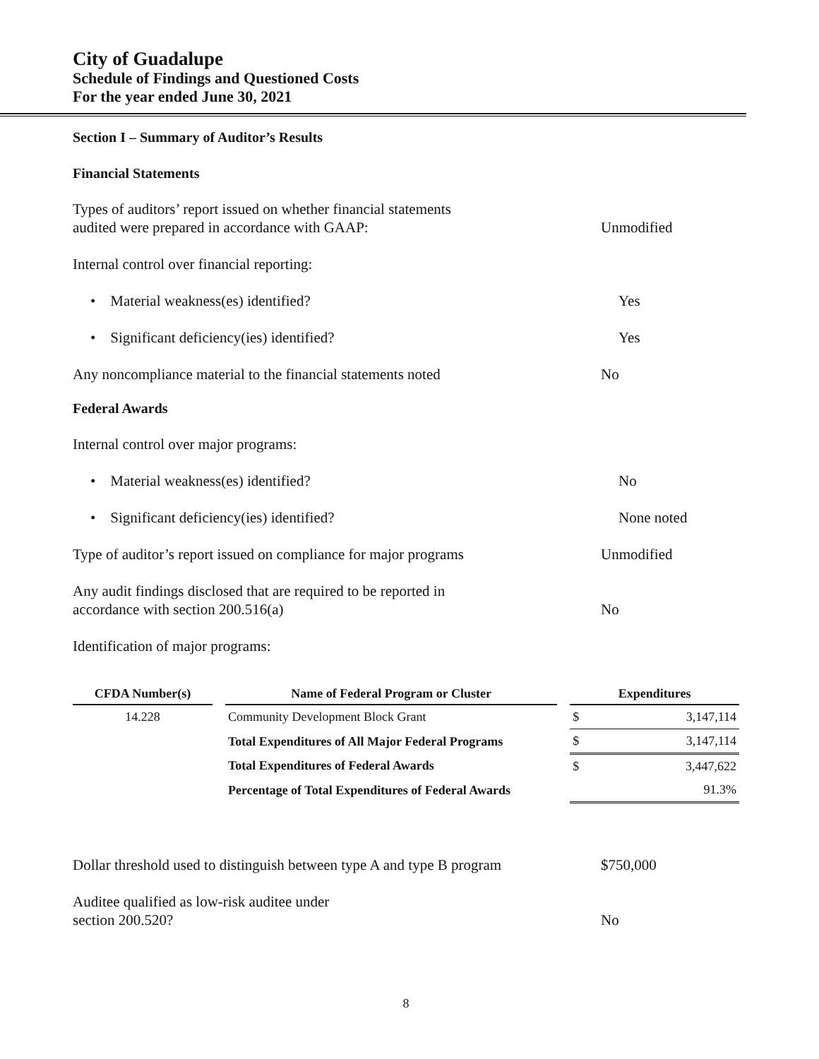City of Guadalupe
Schedule of Findings and Questioned Costs
For the year ended June 30, 2021
Section I – Summary of Auditor’s Results
Financial Statements
Types of auditors’ report issued on whether financial statements
audited were prepared in accordance with GAAP:
Unmodified
Internal control over financial reporting:
• Material weakness(es) identified? Yes
• Significant deficiency(ies) identified? Yes
Any noncompliance material to the financial statements noted
No
Federal Awards
Internal control over major programs:
• Material weakness(es) identified? No
• Significant deficiency(ies) identified? None noted
Type of auditor’s report issued on compliance for major programs
Unmodified
Any audit findings disclosed that are required to be reported in
accordance with section 200.516(a)
No
Identification of major programs:
| CFDA Number(s) | | Name of Federal Program or Cluster | | Expenditures | |
| --- | --- | --- | --- | --- | --- |
| 14.228 | | Community Development Block Grant | | $ | 3,147,114 |
| | | Total Expenditures of All Major Federal Programs | | $ | 3,147,114 |
| | | Total Expenditures of Federal Awards | | $ | 3,447,622 |
| | | Percentage of Total Expenditures of Federal Awards | | | 91.3% |
Dollar threshold used to distinguish between type A and type B program
$750,000
Auditee qualified as low-risk auditee under
section 200.520?
No
8